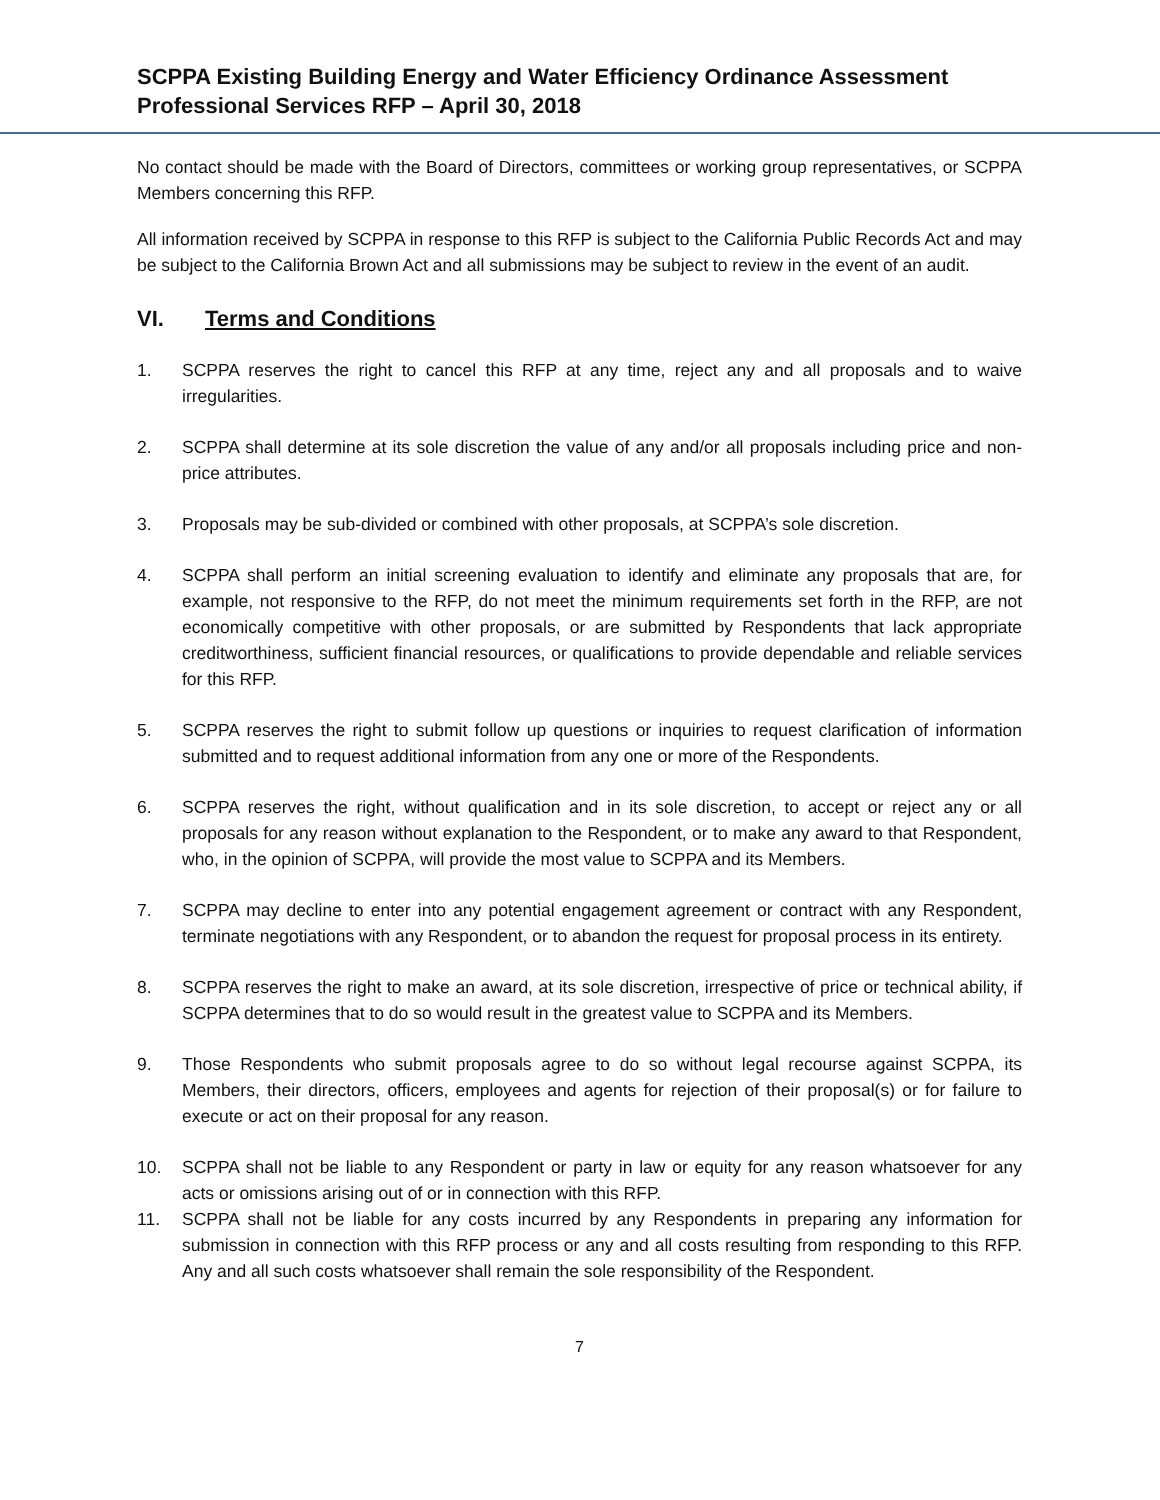SCPPA Existing Building Energy and Water Efficiency Ordinance Assessment
Professional Services RFP – April 30, 2018
No contact should be made with the Board of Directors, committees or working group representatives, or SCPPA Members concerning this RFP.
All information received by SCPPA in response to this RFP is subject to the California Public Records Act and may be subject to the California Brown Act and all submissions may be subject to review in the event of an audit.
VI. Terms and Conditions
1. SCPPA reserves the right to cancel this RFP at any time, reject any and all proposals and to waive irregularities.
2. SCPPA shall determine at its sole discretion the value of any and/or all proposals including price and non-price attributes.
3. Proposals may be sub-divided or combined with other proposals, at SCPPA’s sole discretion.
4. SCPPA shall perform an initial screening evaluation to identify and eliminate any proposals that are, for example, not responsive to the RFP, do not meet the minimum requirements set forth in the RFP, are not economically competitive with other proposals, or are submitted by Respondents that lack appropriate creditworthiness, sufficient financial resources, or qualifications to provide dependable and reliable services for this RFP.
5. SCPPA reserves the right to submit follow up questions or inquiries to request clarification of information submitted and to request additional information from any one or more of the Respondents.
6. SCPPA reserves the right, without qualification and in its sole discretion, to accept or reject any or all proposals for any reason without explanation to the Respondent, or to make any award to that Respondent, who, in the opinion of SCPPA, will provide the most value to SCPPA and its Members.
7. SCPPA may decline to enter into any potential engagement agreement or contract with any Respondent, terminate negotiations with any Respondent, or to abandon the request for proposal process in its entirety.
8. SCPPA reserves the right to make an award, at its sole discretion, irrespective of price or technical ability, if SCPPA determines that to do so would result in the greatest value to SCPPA and its Members.
9. Those Respondents who submit proposals agree to do so without legal recourse against SCPPA, its Members, their directors, officers, employees and agents for rejection of their proposal(s) or for failure to execute or act on their proposal for any reason.
10. SCPPA shall not be liable to any Respondent or party in law or equity for any reason whatsoever for any acts or omissions arising out of or in connection with this RFP.
11. SCPPA shall not be liable for any costs incurred by any Respondents in preparing any information for submission in connection with this RFP process or any and all costs resulting from responding to this RFP. Any and all such costs whatsoever shall remain the sole responsibility of the Respondent.
7